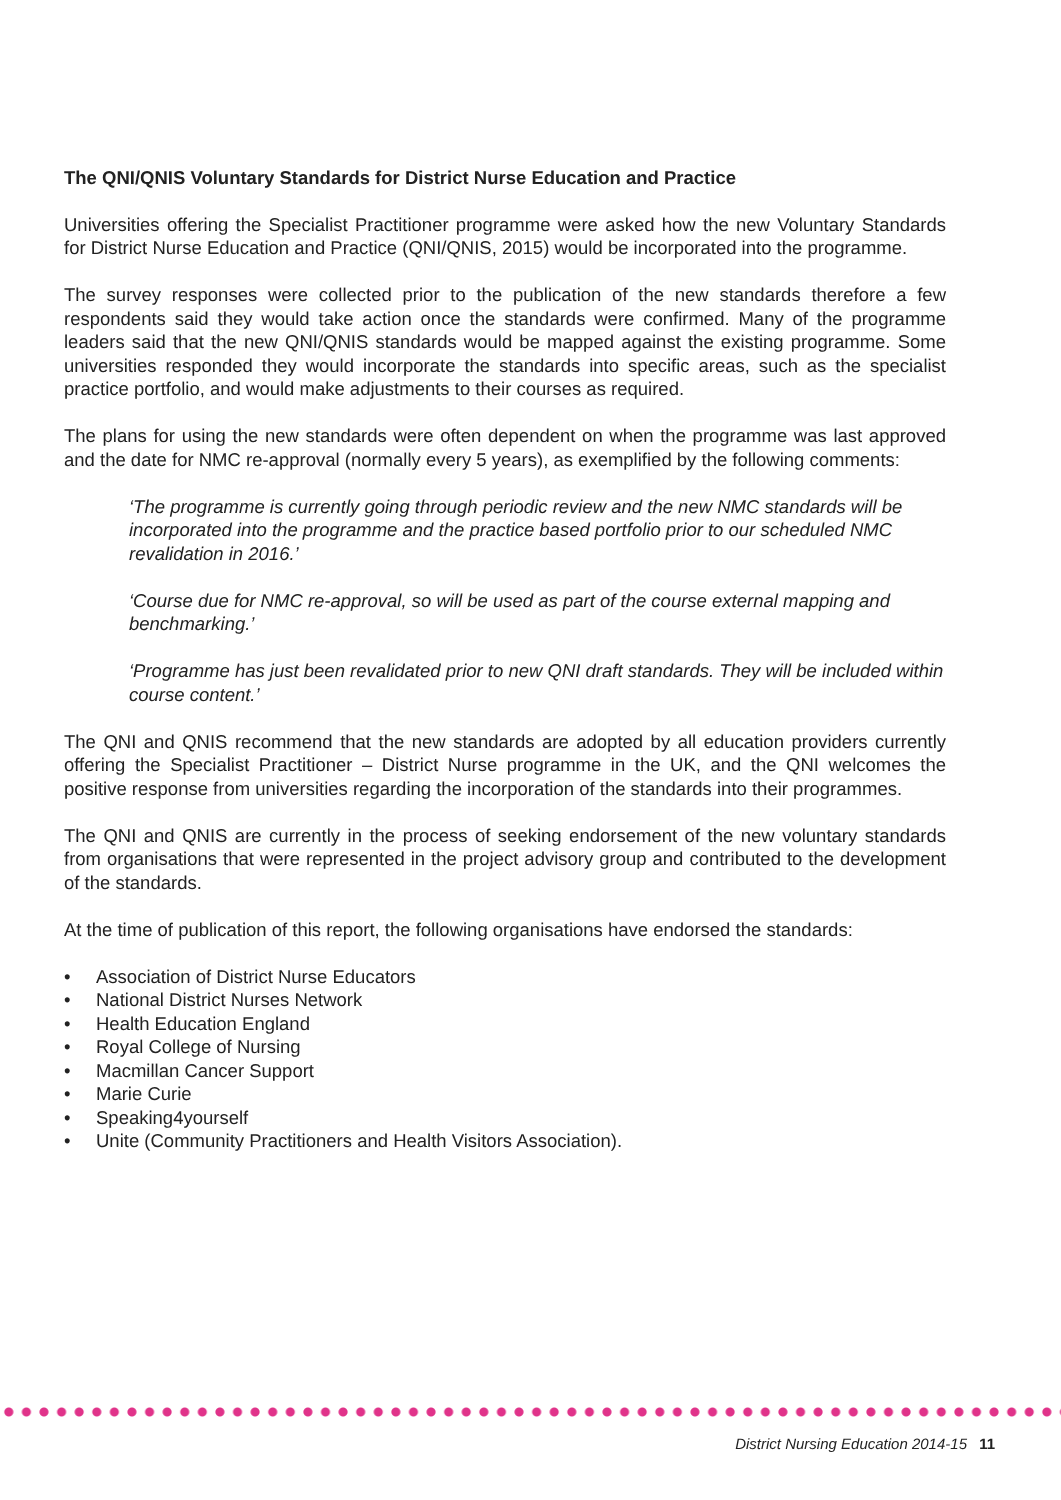The QNI/QNIS Voluntary Standards for District Nurse Education and Practice
Universities offering the Specialist Practitioner programme were asked how the new Voluntary Standards for District Nurse Education and Practice (QNI/QNIS, 2015) would be incorporated into the programme.
The survey responses were collected prior to the publication of the new standards therefore a few respondents said they would take action once the standards were confirmed. Many of the programme leaders said that the new QNI/QNIS standards would be mapped against the existing programme. Some universities responded they would incorporate the standards into specific areas, such as the specialist practice portfolio, and would make adjustments to their courses as required.
The plans for using the new standards were often dependent on when the programme was last approved and the date for NMC re-approval (normally every 5 years), as exemplified by the following comments:
‘The programme is currently going through periodic review and the new NMC standards will be incorporated into the programme and the practice based portfolio prior to our scheduled NMC revalidation in 2016.’
‘Course due for NMC re-approval, so will be used as part of the course external mapping and benchmarking.’
‘Programme has just been revalidated prior to new QNI draft standards. They will be included within course content.’
The QNI and QNIS recommend that the new standards are adopted by all education providers currently offering the Specialist Practitioner – District Nurse programme in the UK, and the QNI welcomes the positive response from universities regarding the incorporation of the standards into their programmes.
The QNI and QNIS are currently in the process of seeking endorsement of the new voluntary standards from organisations that were represented in the project advisory group and contributed to the development of the standards.
At the time of publication of this report, the following organisations have endorsed the standards:
• Association of District Nurse Educators
• National District Nurses Network
• Health Education England
• Royal College of Nursing
• Macmillan Cancer Support
• Marie Curie
• Speaking4yourself
• Unite (Community Practitioners and Health Visitors Association).
District Nursing Education 2014-15 11